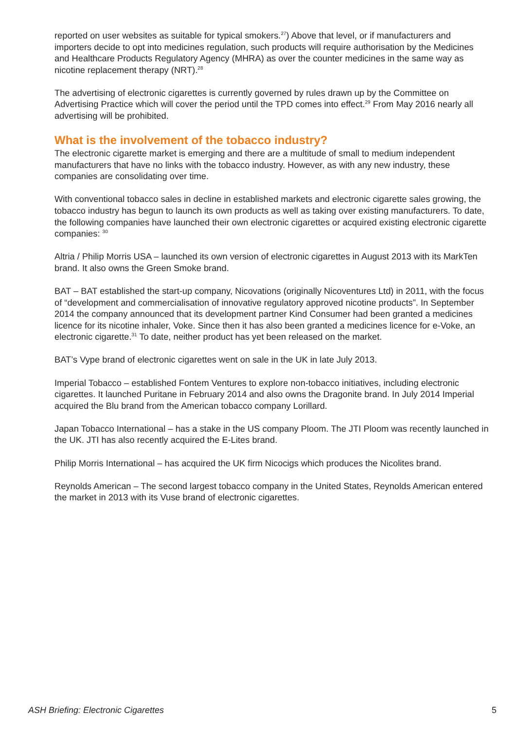reported on user websites as suitable for typical smokers.<sup>27</sup>) Above that level, or if manufacturers and importers decide to opt into medicines regulation, such products will require authorisation by the Medicines and Healthcare Products Regulatory Agency (MHRA) as over the counter medicines in the same way as nicotine replacement therapy (NRT).<sup>28</sup>
The advertising of electronic cigarettes is currently governed by rules drawn up by the Committee on Advertising Practice which will cover the period until the TPD comes into effect.<sup>29</sup> From May 2016 nearly all advertising will be prohibited.
What is the involvement of the tobacco industry?
The electronic cigarette market is emerging and there are a multitude of small to medium independent manufacturers that have no links with the tobacco industry. However, as with any new industry, these companies are consolidating over time.
With conventional tobacco sales in decline in established markets and electronic cigarette sales growing, the tobacco industry has begun to launch its own products as well as taking over existing manufacturers. To date, the following companies have launched their own electronic cigarettes or acquired existing electronic cigarette companies: <sup>30</sup>
Altria / Philip Morris USA – launched its own version of electronic cigarettes in August 2013 with its MarkTen brand. It also owns the Green Smoke brand.
BAT – BAT established the start-up company, Nicovations (originally Nicoventures Ltd) in 2011, with the focus of “development and commercialisation of innovative regulatory approved nicotine products”. In September 2014 the company announced that its development partner Kind Consumer had been granted a medicines licence for its nicotine inhaler, Voke. Since then it has also been granted a medicines licence for e-Voke, an electronic cigarette.<sup>31</sup> To date, neither product has yet been released on the market.
BAT’s Vype brand of electronic cigarettes went on sale in the UK in late July 2013.
Imperial Tobacco – established Fontem Ventures to explore non-tobacco initiatives, including electronic cigarettes. It launched Puritane in February 2014 and also owns the Dragonite brand. In July 2014 Imperial acquired the Blu brand from the American tobacco company Lorillard.
Japan Tobacco International – has a stake in the US company Ploom. The JTI Ploom was recently launched in the UK. JTI has also recently acquired the E-Lites brand.
Philip Morris International – has acquired the UK firm Nicocigs which produces the Nicolites brand.
Reynolds American – The second largest tobacco company in the United States, Reynolds American entered the market in 2013 with its Vuse brand of electronic cigarettes.
ASH Briefing: Electronic Cigarettes 5